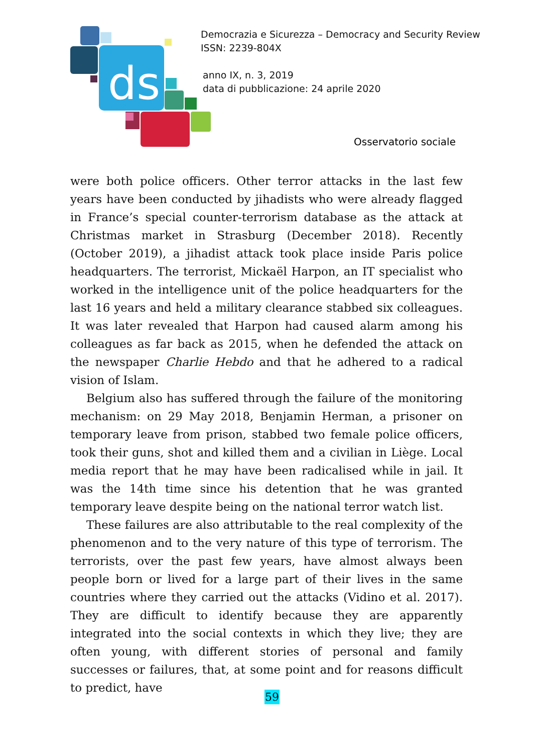ds
Democrazia e Sicurezza – Democracy and Security Review
ISSN: 2239-804X
anno IX, n. 3, 2019
data di pubblicazione: 24 aprile 2020
Osservatorio sociale
were both police officers. Other terror attacks in the last few years have been conducted by jihadists who were already flagged in France’s special counter-terrorism database as the attack at Christmas market in Strasburg (December 2018). Recently (October 2019), a jihadist attack took place inside Paris police headquarters. The terrorist, Mickaël Harpon, an IT specialist who worked in the intelligence unit of the police headquarters for the last 16 years and held a military clearance stabbed six colleagues. It was later revealed that Harpon had caused alarm among his colleagues as far back as 2015, when he defended the attack on the newspaper Charlie Hebdo and that he adhered to a radical vision of Islam.
Belgium also has suffered through the failure of the monitoring mechanism: on 29 May 2018, Benjamin Herman, a prisoner on temporary leave from prison, stabbed two female police officers, took their guns, shot and killed them and a civilian in Liège. Local media report that he may have been radicalised while in jail. It was the 14th time since his detention that he was granted temporary leave despite being on the national terror watch list.
These failures are also attributable to the real complexity of the phenomenon and to the very nature of this type of terrorism. The terrorists, over the past few years, have almost always been people born or lived for a large part of their lives in the same countries where they carried out the attacks (Vidino et al. 2017). They are difficult to identify because they are apparently integrated into the social contexts in which they live; they are often young, with different stories of personal and family successes or failures, that, at some point and for reasons difficult to predict, have
59